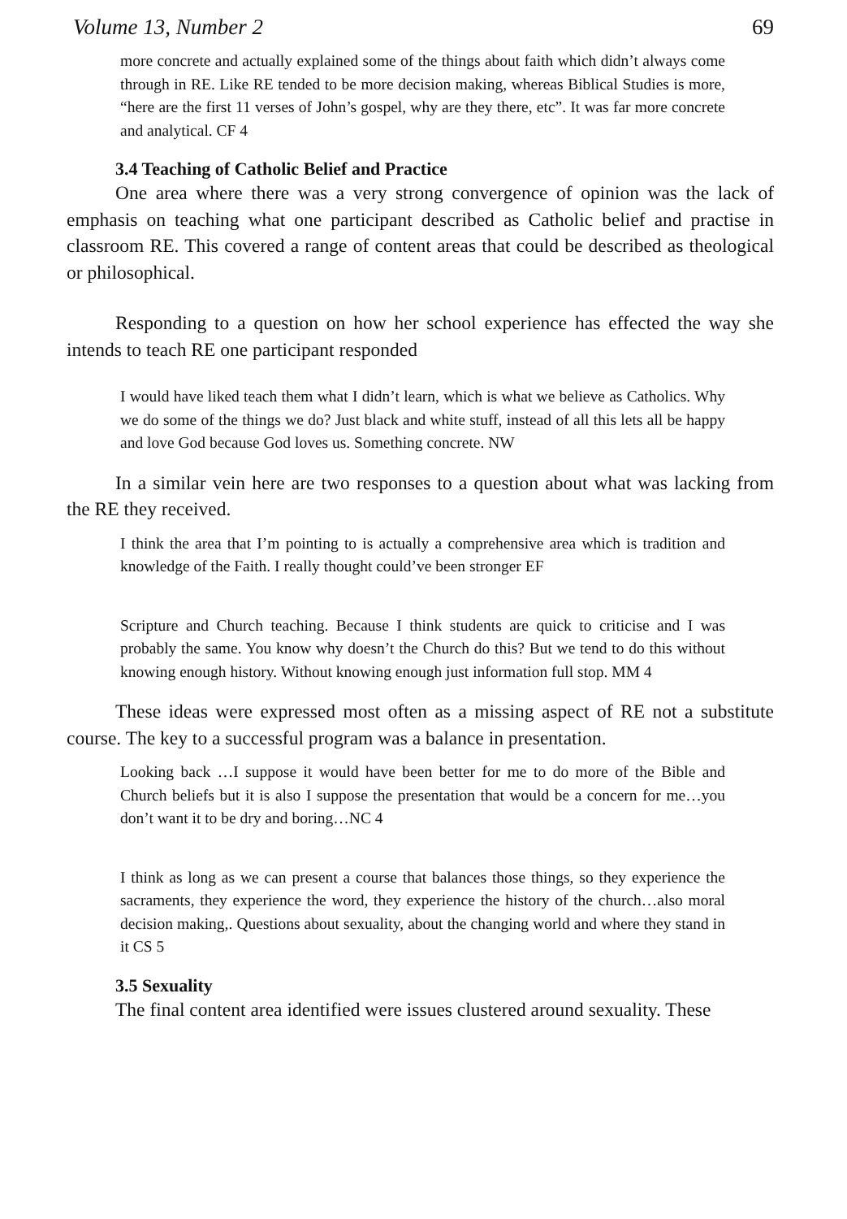Volume 13, Number 2 69
more concrete and actually explained some of the things about faith which didn’t always come through in RE. Like RE tended to be more decision making, whereas Biblical Studies is more, “here are the first 11 verses of John’s gospel, why are they there, etc”. It was far more concrete and analytical. CF 4
3.4 Teaching of Catholic Belief and Practice
One area where there was a very strong convergence of opinion was the lack of emphasis on teaching what one participant described as Catholic belief and practise in classroom RE. This covered a range of content areas that could be described as theological or philosophical.
Responding to a question on how her school experience has effected the way she intends to teach RE one participant responded
I would have liked teach them what I didn’t learn, which is what we believe as Catholics. Why we do some of the things we do? Just black and white stuff, instead of all this lets all be happy and love God because God loves us. Something concrete. NW
In a similar vein here are two responses to a question about what was lacking from the RE they received.
I think the area that I’m pointing to is actually a comprehensive area which is tradition and knowledge of the Faith. I really thought could’ve been stronger EF
Scripture and Church teaching. Because I think students are quick to criticise and I was probably the same. You know why doesn’t the Church do this? But we tend to do this without knowing enough history. Without knowing enough just information full stop. MM 4
These ideas were expressed most often as a missing aspect of RE not a substitute course. The key to a successful program was a balance in presentation.
Looking back …I suppose it would have been better for me to do more of the Bible and Church beliefs but it is also I suppose the presentation that would be a concern for me…you don’t want it to be dry and boring…NC 4
I think as long as we can present a course that balances those things, so they experience the sacraments, they experience the word, they experience the history of the church…also moral decision making,. Questions about sexuality, about the changing world and where they stand in it CS 5
3.5 Sexuality
The final content area identified were issues clustered around sexuality. These